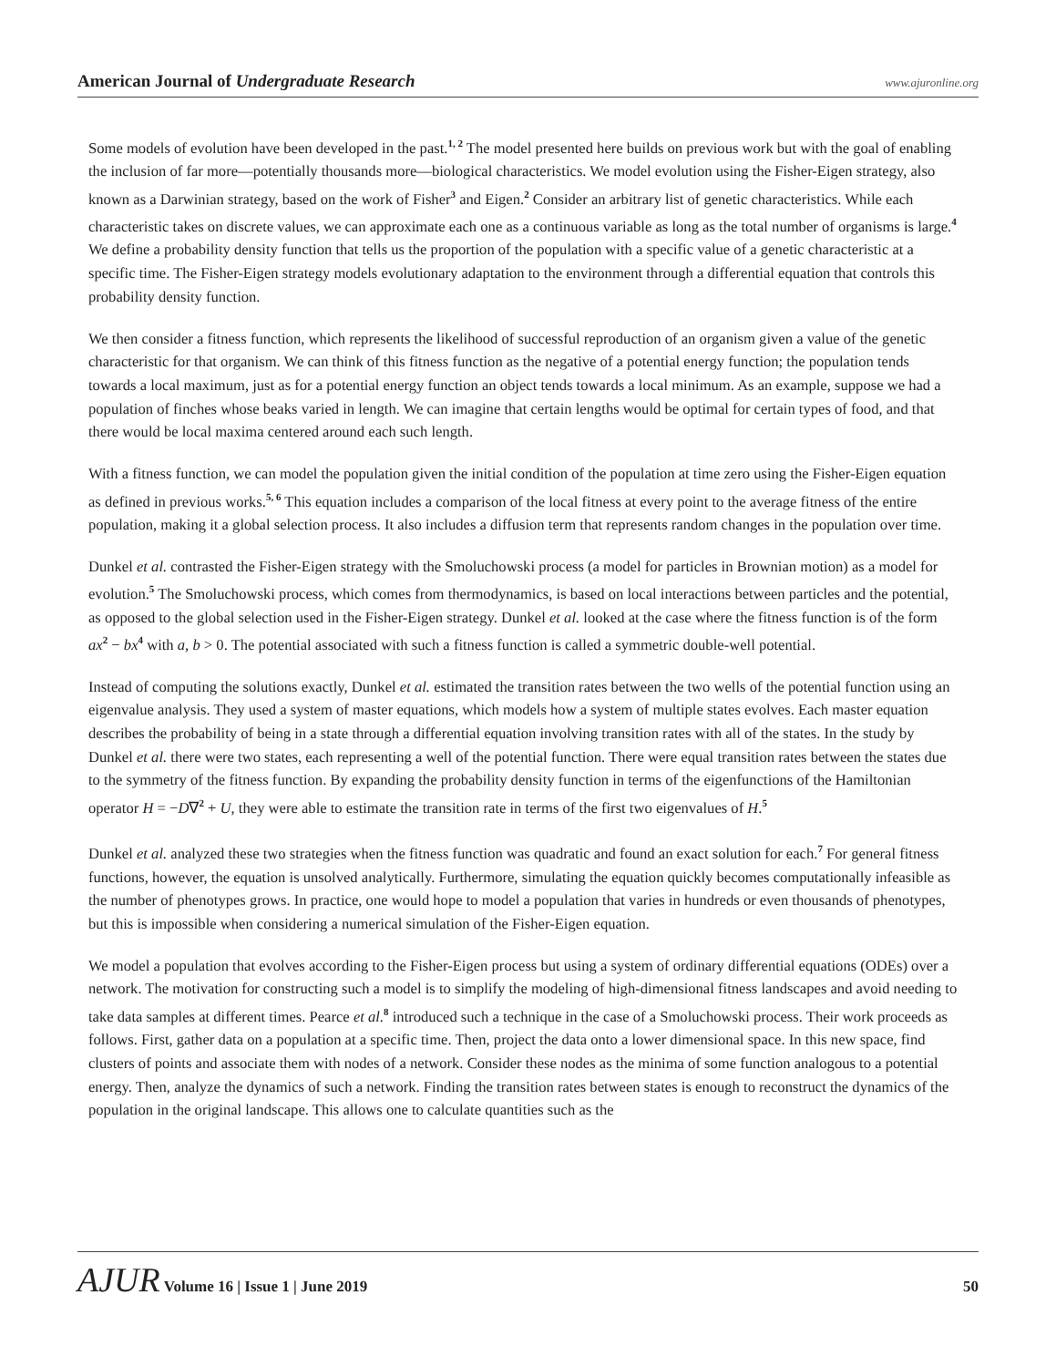American Journal of Undergraduate Research www.ajuronline.org
Some models of evolution have been developed in the past.<sup>1, 2</sup> The model presented here builds on previous work but with the goal of enabling the inclusion of far more—potentially thousands more—biological characteristics. We model evolution using the Fisher-Eigen strategy, also known as a Darwinian strategy, based on the work of Fisher<sup>3</sup> and Eigen.<sup>2</sup> Consider an arbitrary list of genetic characteristics. While each characteristic takes on discrete values, we can approximate each one as a continuous variable as long as the total number of organisms is large.<sup>4</sup> We define a probability density function that tells us the proportion of the population with a specific value of a genetic characteristic at a specific time. The Fisher-Eigen strategy models evolutionary adaptation to the environment through a differential equation that controls this probability density function.
We then consider a fitness function, which represents the likelihood of successful reproduction of an organism given a value of the genetic characteristic for that organism. We can think of this fitness function as the negative of a potential energy function; the population tends towards a local maximum, just as for a potential energy function an object tends towards a local minimum. As an example, suppose we had a population of finches whose beaks varied in length. We can imagine that certain lengths would be optimal for certain types of food, and that there would be local maxima centered around each such length.
With a fitness function, we can model the population given the initial condition of the population at time zero using the Fisher-Eigen equation as defined in previous works.<sup>5, 6</sup> This equation includes a comparison of the local fitness at every point to the average fitness of the entire population, making it a global selection process. It also includes a diffusion term that represents random changes in the population over time.
Dunkel et al. contrasted the Fisher-Eigen strategy with the Smoluchowski process (a model for particles in Brownian motion) as a model for evolution.<sup>5</sup> The Smoluchowski process, which comes from thermodynamics, is based on local interactions between particles and the potential, as opposed to the global selection used in the Fisher-Eigen strategy. Dunkel et al. looked at the case where the fitness function is of the form ax<sup>2</sup> − bx<sup>4</sup> with a, b > 0. The potential associated with such a fitness function is called a symmetric double-well potential.
Instead of computing the solutions exactly, Dunkel et al. estimated the transition rates between the two wells of the potential function using an eigenvalue analysis. They used a system of master equations, which models how a system of multiple states evolves. Each master equation describes the probability of being in a state through a differential equation involving transition rates with all of the states. In the study by Dunkel et al. there were two states, each representing a well of the potential function. There were equal transition rates between the states due to the symmetry of the fitness function. By expanding the probability density function in terms of the eigenfunctions of the Hamiltonian operator H = −D∇<sup>2</sup> + U, they were able to estimate the transition rate in terms of the first two eigenvalues of H.<sup>5</sup>
Dunkel et al. analyzed these two strategies when the fitness function was quadratic and found an exact solution for each.<sup>7</sup> For general fitness functions, however, the equation is unsolved analytically. Furthermore, simulating the equation quickly becomes computationally infeasible as the number of phenotypes grows. In practice, one would hope to model a population that varies in hundreds or even thousands of phenotypes, but this is impossible when considering a numerical simulation of the Fisher-Eigen equation.
We model a population that evolves according to the Fisher-Eigen process but using a system of ordinary differential equations (ODEs) over a network. The motivation for constructing such a model is to simplify the modeling of high-dimensional fitness landscapes and avoid needing to take data samples at different times. Pearce et al.<sup>8</sup> introduced such a technique in the case of a Smoluchowski process. Their work proceeds as follows. First, gather data on a population at a specific time. Then, project the data onto a lower dimensional space. In this new space, find clusters of points and associate them with nodes of a network. Consider these nodes as the minima of some function analogous to a potential energy. Then, analyze the dynamics of such a network. Finding the transition rates between states is enough to reconstruct the dynamics of the population in the original landscape. This allows one to calculate quantities such as the
AJUR Volume 16 | Issue 1 | June 2019 50